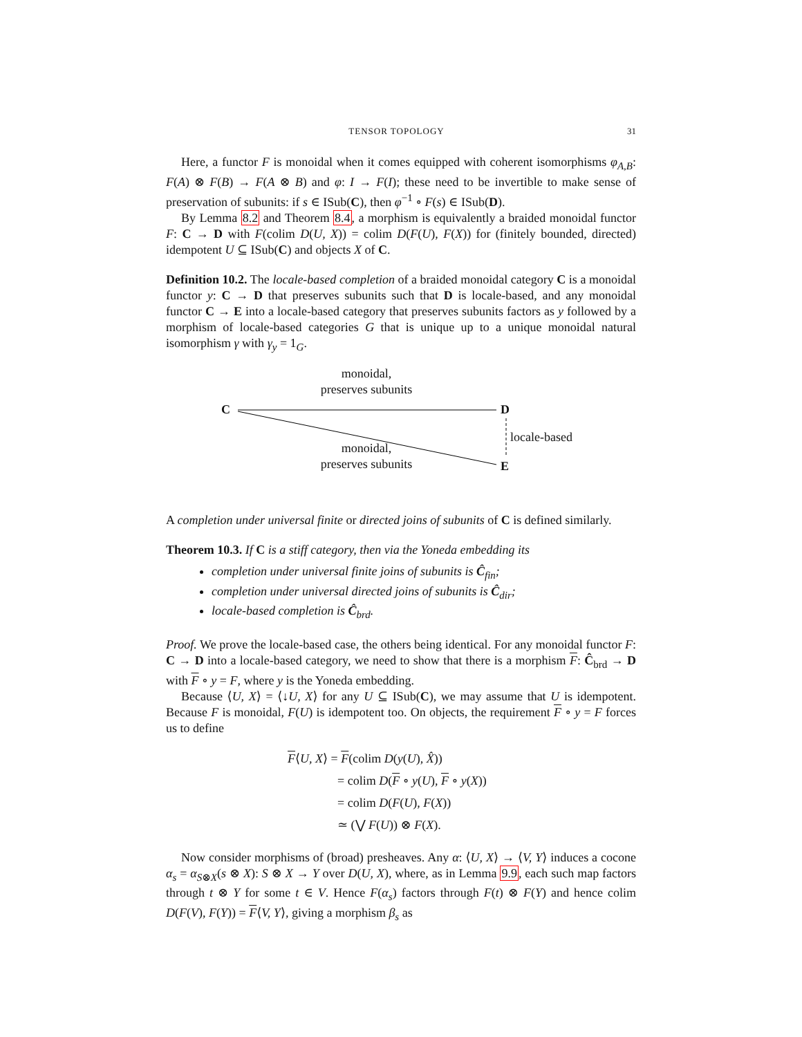TENSOR TOPOLOGY 31
Here, a functor F is monoidal when it comes equipped with coherent isomorphisms φ<sub>A,B</sub>: F(A) ⊗ F(B) → F(A ⊗ B) and φ: I → F(I); these need to be invertible to make sense of preservation of subunits: if s ∈ ISub(C), then φ<sup>−1</sup> ∘ F(s) ∈ ISub(D).
By Lemma 8.2 and Theorem 8.4, a morphism is equivalently a braided monoidal functor F: C → D with F(colim D(U, X)) = colim D(F(U), F(X)) for (finitely bounded, directed) idempotent U ⊆ ISub(C) and objects X of C.
Definition 10.2. The locale-based completion of a braided monoidal category C is a monoidal functor y: C → D that preserves subunits such that D is locale-based, and any monoidal functor C → E into a locale-based category that preserves subunits factors as y followed by a morphism of locale-based categories G that is unique up to a unique monoidal natural isomorphism γ with γ<sub>y</sub> = 1<sub>G</sub>.
C D
E
monoidal,
preserves subunits
monoidal,
preserves subunits
locale-based
A completion under universal finite or directed joins of subunits of C is defined similarly.
Theorem 10.3. If C is a stiff category, then via the Yoneda embedding its
completion under universal finite joins of subunits is Ĉ<sub>fin</sub>;
completion under universal directed joins of subunits is Ĉ<sub>dir</sub>;
locale-based completion is Ĉ<sub>brd</sub>.
Proof. We prove the locale-based case, the others being identical. For any monoidal functor F: C → D into a locale-based category, we need to show that there is a morphism F: Ĉ<sub>brd</sub> → D with F ∘ y = F, where y is the Yoneda embedding.
Because ⟨U, X⟩ = ⟨↓U, X⟩ for any U ⊆ ISub(C), we may assume that U is idempotent. Because F is monoidal, F(U) is idempotent too. On objects, the requirement F ∘ y = F forces us to define
F⟨U, X⟩ = F(colim D(y(U), X̂))
= colim D(F ∘ y(U), F ∘ y(X))
= colim D(F(U), F(X))
≃ (⋁ F(U)) ⊗ F(X).
Now consider morphisms of (broad) presheaves. Any α: ⟨U, X⟩ → ⟨V, Y⟩ induces a cocone α<sub>s</sub> = α<sub>S⊗X</sub>(s ⊗ X): S ⊗ X → Y over D(U, X), where, as in Lemma 9.9, each such map factors through t ⊗ Y for some t ∈ V. Hence F(α<sub>s</sub>) factors through F(t) ⊗ F(Y) and hence colim D(F(V), F(Y)) = F⟨V, Y⟩, giving a morphism β<sub>s</sub> as